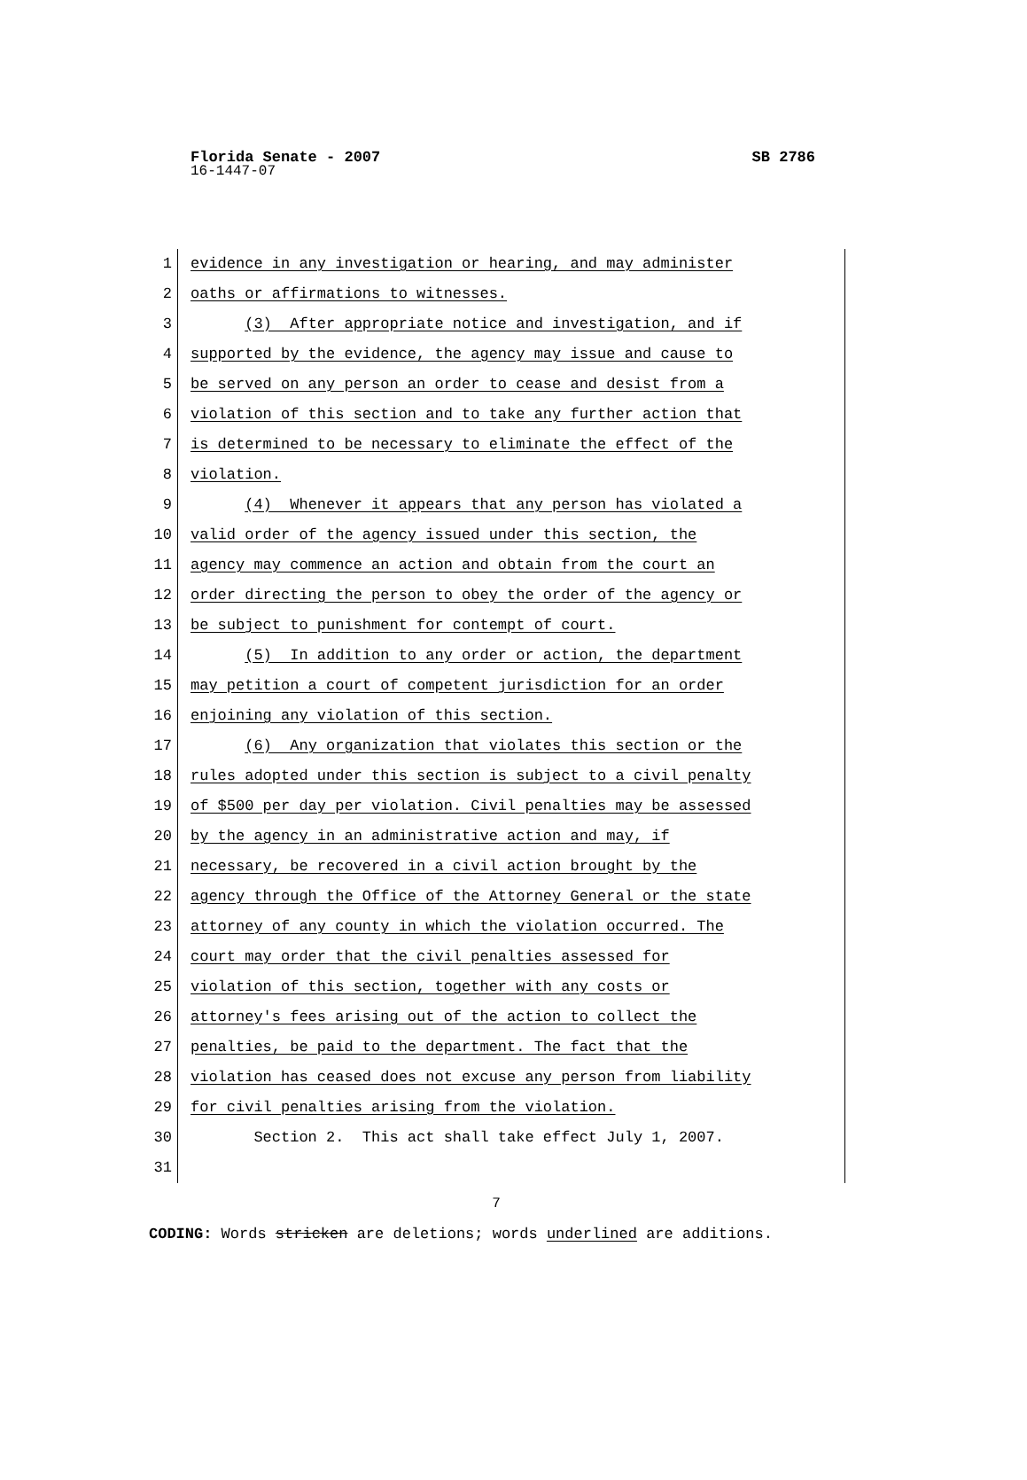Florida Senate - 2007 SB 2786
16-1447-07
1 evidence in any investigation or hearing, and may administer
2 oaths or affirmations to witnesses.
3 (3) After appropriate notice and investigation, and if
4 supported by the evidence, the agency may issue and cause to
5 be served on any person an order to cease and desist from a
6 violation of this section and to take any further action that
7 is determined to be necessary to eliminate the effect of the
8 violation.
9 (4) Whenever it appears that any person has violated a
10 valid order of the agency issued under this section, the
11 agency may commence an action and obtain from the court an
12 order directing the person to obey the order of the agency or
13 be subject to punishment for contempt of court.
14 (5) In addition to any order or action, the department
15 may petition a court of competent jurisdiction for an order
16 enjoining any violation of this section.
17 (6) Any organization that violates this section or the
18 rules adopted under this section is subject to a civil penalty
19 of $500 per day per violation. Civil penalties may be assessed
20 by the agency in an administrative action and may, if
21 necessary, be recovered in a civil action brought by the
22 agency through the Office of the Attorney General or the state
23 attorney of any county in which the violation occurred. The
24 court may order that the civil penalties assessed for
25 violation of this section, together with any costs or
26 attorney's fees arising out of the action to collect the
27 penalties, be paid to the department. The fact that the
28 violation has ceased does not excuse any person from liability
29 for civil penalties arising from the violation.
30 Section 2. This act shall take effect July 1, 2007.
31
7
CODING: Words stricken are deletions; words underlined are additions.